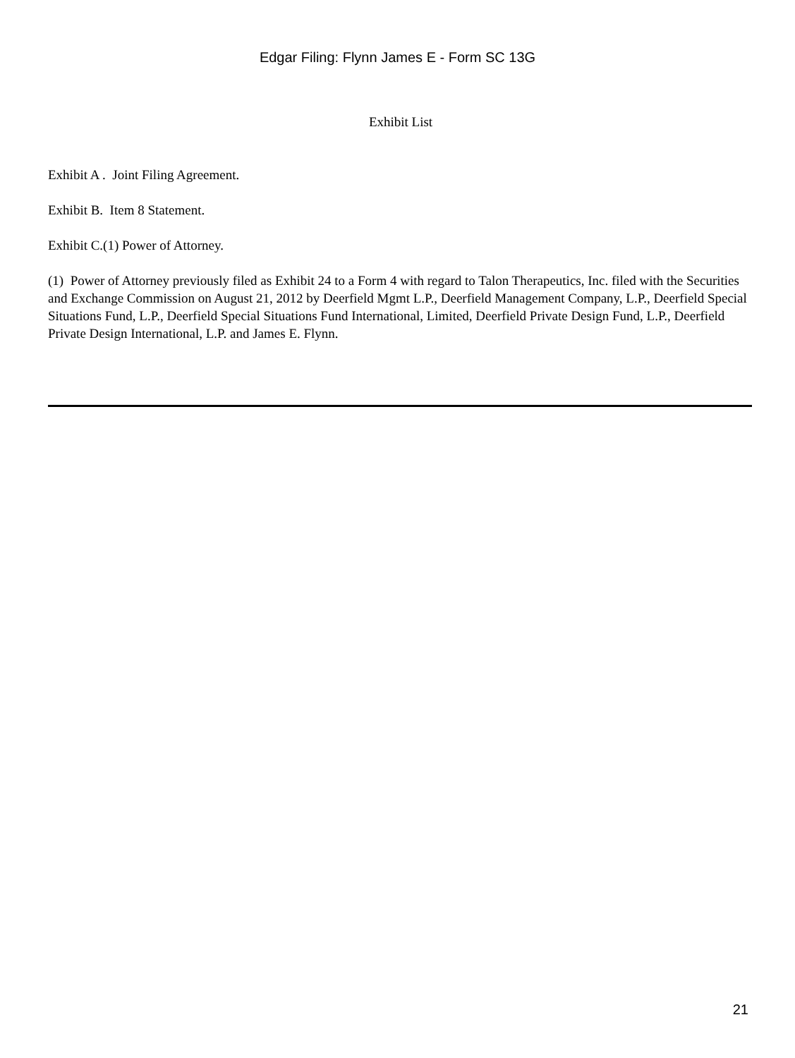Edgar Filing: Flynn James E - Form SC 13G
Exhibit List
Exhibit A . Joint Filing Agreement.
Exhibit B. Item 8 Statement.
Exhibit C.(1) Power of Attorney.
(1) Power of Attorney previously filed as Exhibit 24 to a Form 4 with regard to Talon Therapeutics, Inc. filed with the Securities and Exchange Commission on August 21, 2012 by Deerfield Mgmt L.P., Deerfield Management Company, L.P., Deerfield Special Situations Fund, L.P., Deerfield Special Situations Fund International, Limited, Deerfield Private Design Fund, L.P., Deerfield Private Design International, L.P. and James E. Flynn.
21